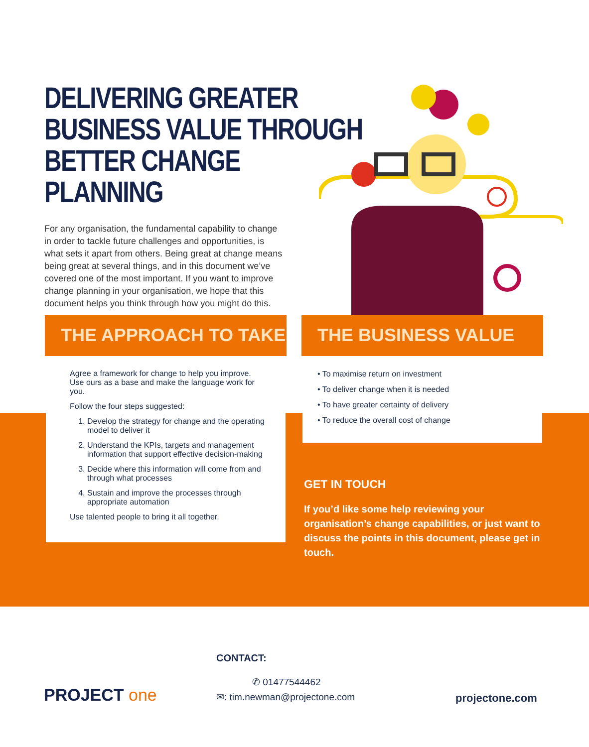DELIVERING GREATER BUSINESS VALUE THROUGH BETTER CHANGE PLANNING
For any organisation, the fundamental capability to change in order to tackle future challenges and opportunities, is what sets it apart from others. Being great at change means being great at several things, and in this document we’ve covered one of the most important. If you want to improve change planning in your organisation, we hope that this document helps you think through how you might do this.
THE APPROACH TO TAKE
Agree a framework for change to help you improve. Use ours as a base and make the language work for you.
Follow the four steps suggested:
1. Develop the strategy for change and the operating model to deliver it
2. Understand the KPIs, targets and management information that support effective decision-making
3. Decide where this information will come from and through what processes
4. Sustain and improve the processes through appropriate automation
Use talented people to bring it all together.
THE BUSINESS VALUE
• To maximise return on investment
• To deliver change when it is needed
• To have greater certainty of delivery
• To reduce the overall cost of change
GET IN TOUCH
If you’d like some help reviewing your organisation’s change capabilities, or just want to discuss the points in this document, please get in touch.
CONTACT:
PROJECT one
✆ 01477544462
✉: tim.newman@projectone.com
projectone.com